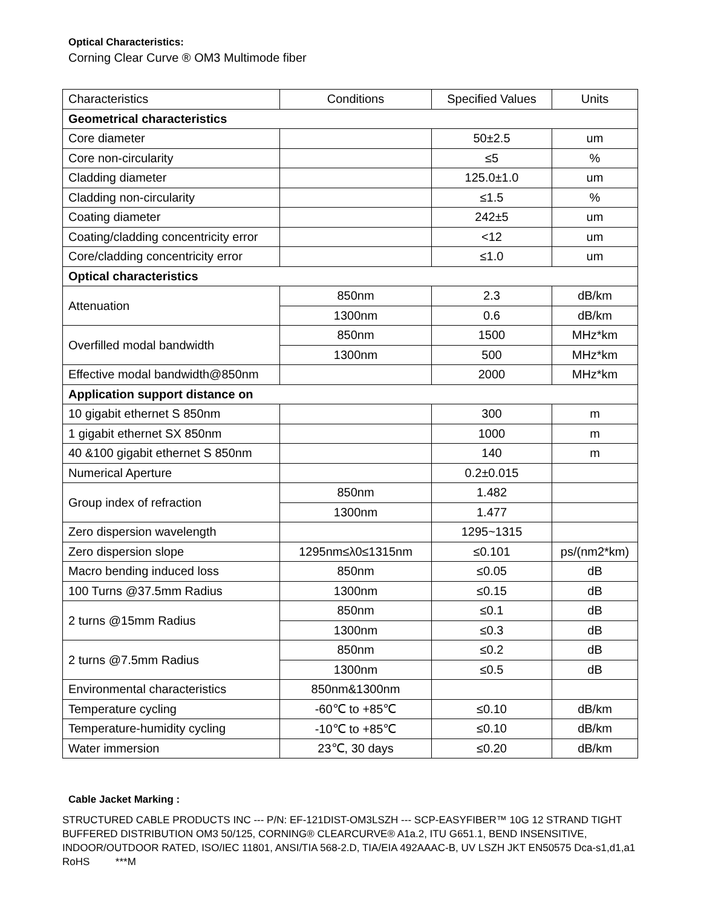Optical Characteristics:
Corning Clear Curve ® OM3 Multimode fiber
| Characteristics | Conditions | Specified Values | Units |
| --- | --- | --- | --- |
| Geometrical characteristics | | | |
| Core diameter | | 50±2.5 | um |
| Core non-circularity | | ≤5 | % |
| Cladding diameter | | 125.0±1.0 | um |
| Cladding non-circularity | | ≤1.5 | % |
| Coating diameter | | 242±5 | um |
| Coating/cladding concentricity error | | <12 | um |
| Core/cladding concentricity error | | ≤1.0 | um |
| Optical characteristics | | | |
| Attenuation | 850nm | 2.3 | dB/km |
| | 1300nm | 0.6 | dB/km |
| Overfilled modal bandwidth | 850nm | 1500 | MHz*km |
| | 1300nm | 500 | MHz*km |
| Effective modal bandwidth@850nm | | 2000 | MHz*km |
| Application support distance on | | | |
| 10 gigabit ethernet S 850nm | | 300 | m |
| 1 gigabit ethernet SX 850nm | | 1000 | m |
| 40 &100 gigabit ethernet S 850nm | | 140 | m |
| Numerical Aperture | | 0.2±0.015 | |
| Group index of refraction | 850nm | 1.482 | |
| | 1300nm | 1.477 | |
| Zero dispersion wavelength | | 1295~1315 | |
| Zero dispersion slope | 1295nm≤λ0≤1315nm | ≤0.101 | ps/(nm2*km) |
| Macro bending induced loss | 850nm | ≤0.05 | dB |
| 100 Turns @37.5mm Radius | 1300nm | ≤0.15 | dB |
| 2 turns @15mm Radius | 850nm | ≤0.1 | dB |
| | 1300nm | ≤0.3 | dB |
| 2 turns @7.5mm Radius | 850nm | ≤0.2 | dB |
| | 1300nm | ≤0.5 | dB |
| Environmental characteristics | 850nm&1300nm | | |
| Temperature cycling | -60℃ to +85℃ | ≤0.10 | dB/km |
| Temperature-humidity cycling | -10℃ to +85℃ | ≤0.10 | dB/km |
| Water immersion | 23℃, 30 days | ≤0.20 | dB/km |
Cable Jacket Marking :
STRUCTURED CABLE PRODUCTS INC --- P/N: EF-121DIST-OM3LSZH --- SCP-EASYFIBER™ 10G 12 STRAND TIGHT BUFFERED DISTRIBUTION OM3 50/125, CORNING® CLEARCURVE® A1a.2, ITU G651.1, BEND INSENSITIVE, INDOOR/OUTDOOR RATED, ISO/IEC 11801, ANSI/TIA 568-2.D, TIA/EIA 492AAAC-B, UV LSZH JKT EN50575 Dca-s1,d1,a1 RoHS ***M